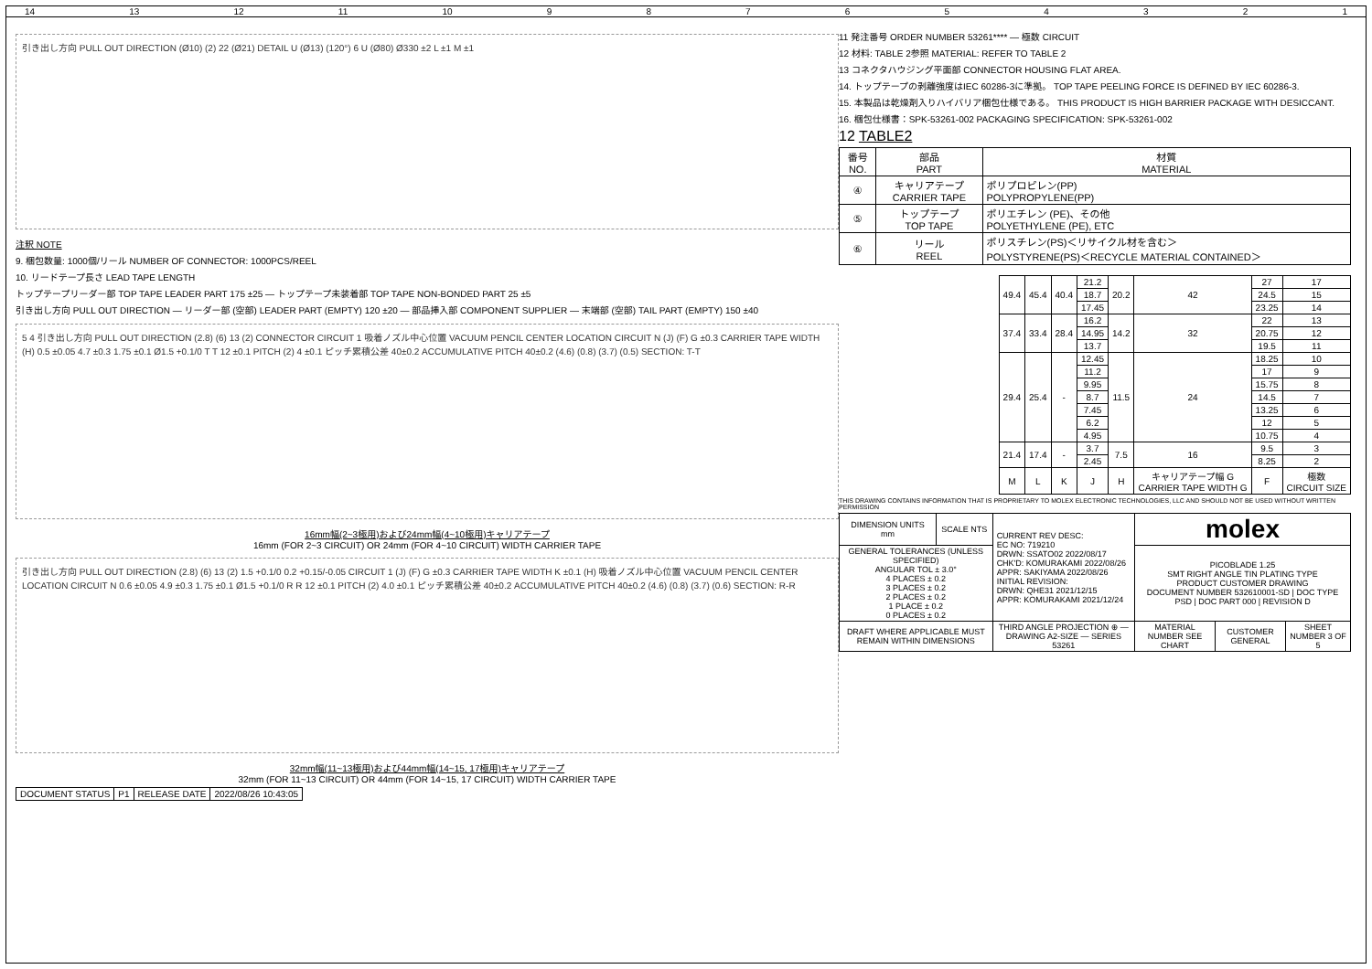14 13 12 11 10 987654321
引き出し方向 PULL OUT DIRECTION (Ø10) (2) 22 (Ø21) DETAIL U (Ø13) (120°) 6 U (Ø80) Ø330 ±2 L ±1 M ±1
注釈 NOTE
9. 梱包数量: 1000個/リール NUMBER OF CONNECTOR: 1000PCS/REEL
10. リードテープ長さ LEAD TAPE LENGTH
トップテープリーダー部 TOP TAPE LEADER PART 175 ±25 — トップテープ未装着部 TOP TAPE NON-BONDED PART 25 ±5
引き出し方向 PULL OUT DIRECTION — リーダー部 (空部) LEADER PART (EMPTY) 120 ±20 — 部品挿入部 COMPONENT SUPPLIER — 末端部 (空部) TAIL PART (EMPTY) 150 ±40
5 4 引き出し方向 PULL OUT DIRECTION (2.8) (6) 13 (2) CONNECTOR CIRCUIT 1 吸着ノズル中心位置 VACUUM PENCIL CENTER LOCATION CIRCUIT N (J) (F) G ±0.3 CARRIER TAPE WIDTH (H) 0.5 ±0.05 4.7 ±0.3 1.75 ±0.1 Ø1.5 +0.1/0 T T 12 ±0.1 PITCH (2) 4 ±0.1 ピッチ累積公差 40±0.2 ACCUMULATIVE PITCH 40±0.2 (4.6) (0.8) (3.7) (0.5) SECTION: T-T
16mm幅(2~3極用)および24mm幅(4~10極用)キャリアテープ
16mm (FOR 2~3 CIRCUIT) OR 24mm (FOR 4~10 CIRCUIT) WIDTH CARRIER TAPE
引き出し方向 PULL OUT DIRECTION (2.8) (6) 13 (2) 1.5 +0.1/0 0.2 +0.15/-0.05 CIRCUIT 1 (J) (F) G ±0.3 CARRIER TAPE WIDTH K ±0.1 (H) 吸着ノズル中心位置 VACUUM PENCIL CENTER LOCATION CIRCUIT N 0.6 ±0.05 4.9 ±0.3 1.75 ±0.1 Ø1.5 +0.1/0 R R 12 ±0.1 PITCH (2) 4.0 ±0.1 ピッチ累積公差 40±0.2 ACCUMULATIVE PITCH 40±0.2 (4.6) (0.8) (3.7) (0.6) SECTION: R-R
32mm幅(11~13極用)および44mm幅(14~15, 17極用)キャリアテープ
32mm (FOR 11~13 CIRCUIT) OR 44mm (FOR 14~15, 17 CIRCUIT) WIDTH CARRIER TAPE
| DOCUMENT STATUS | P1 | RELEASE DATE | 2022/08/26 10:43:05 |
11 発注番号 ORDER NUMBER 53261**** — 極数 CIRCUIT
12 材料: TABLE 2参照 MATERIAL: REFER TO TABLE 2
13 コネクタハウジング平面部 CONNECTOR HOUSING FLAT AREA.
14. トップテープの剥離強度はIEC 60286-3に準拠。 TOP TAPE PEELING FORCE IS DEFINED BY IEC 60286-3.
15. 本製品は乾燥剤入りハイバリア梱包仕様である。 THIS PRODUCT IS HIGH BARRIER PACKAGE WITH DESICCANT.
16. 梱包仕様書：SPK-53261-002 PACKAGING SPECIFICATION: SPK-53261-002
12 TABLE2
| 番号 NO. | 部品 PART | 材質 MATERIAL |
| --- | --- | --- |
| ④ | キャリアテープ CARRIER TAPE | ポリプロピレン(PP) POLYPROPYLENE(PP) |
| ⑤ | トップテープ TOP TAPE | ポリエチレン (PE)、その他 POLYETHYLENE (PE), ETC |
| ⑥ | リール REEL | ポリスチレン(PS)＜リサイクル材を含む＞ POLYSTYRENE(PS)＜RECYCLE MATERIAL CONTAINED＞ |
| 49.4 | 45.4 | 40.4 | 21.2 | 20.2 | 42 | 27 | 17 |
| | | | 18.7 | | | 24.5 | 15 |
| | | | 17.45 | | | 23.25 | 14 |
| 37.4 | 33.4 | 28.4 | 16.2 | 14.2 | 32 | 22 | 13 |
| | | | 14.95 | | | 20.75 | 12 |
| | | | 13.7 | | | 19.5 | 11 |
| 29.4 | 25.4 | - | 12.45 | 11.5 | 24 | 18.25 | 10 |
| | | | 11.2 | | | 17 | 9 |
| | | | 9.95 | | | 15.75 | 8 |
| | | | 8.7 | | | 14.5 | 7 |
| | | | 7.45 | | | 13.25 | 6 |
| | | | 6.2 | | | 12 | 5 |
| | | | 4.95 | | | 10.75 | 4 |
| 21.4 | 17.4 | - | 3.7 | 7.5 | 16 | 9.5 | 3 |
| | | | 2.45 | | | 8.25 | 2 |
| M | L | K | J | H | キャリアテープ幅 G CARRIER TAPE WIDTH G | F | 極数 CIRCUIT SIZE |
THIS DRAWING CONTAINS INFORMATION THAT IS PROPRIETARY TO MOLEX ELECTRONIC TECHNOLOGIES, LLC AND SHOULD NOT BE USED WITHOUT WRITTEN PERMISSION
| DIMENSION UNITS mm | SCALE NTS | CURRENT REV DESC: EC NO: 719210 DRWN: SSATO02 2022/08/17 CHK'D: KOMURAKAMI 2022/08/26 APPR: SAKIYAMA 2022/08/26 INITIAL REVISION: DRWN: QHE31 2021/12/15 APPR: KOMURAKAMI 2021/12/24 | molex | | |
| GENERAL TOLERANCES (UNLESS SPECIFIED) ANGULAR TOL ± 3.0° 4 PLACES ± 0.2 3 PLACES ± 0.2 2 PLACES ± 0.2 1 PLACE ± 0.2 0 PLACES ± 0.2 | | | PICOBLADE 1.25 SMT RIGHT ANGLE TIN PLATING TYPE PRODUCT CUSTOMER DRAWING DOCUMENT NUMBER 532610001-SD / DOC TYPE PSD / DOC PART 000 / REVISION D | | |
| DRAFT WHERE APPLICABLE MUST REMAIN WITHIN DIMENSIONS | | THIRD ANGLE PROJECTION ⊕ — DRAWING A2-SIZE — SERIES 53261 | MATERIAL NUMBER SEE CHART | CUSTOMER GENERAL | SHEET NUMBER 3 OF 5 |